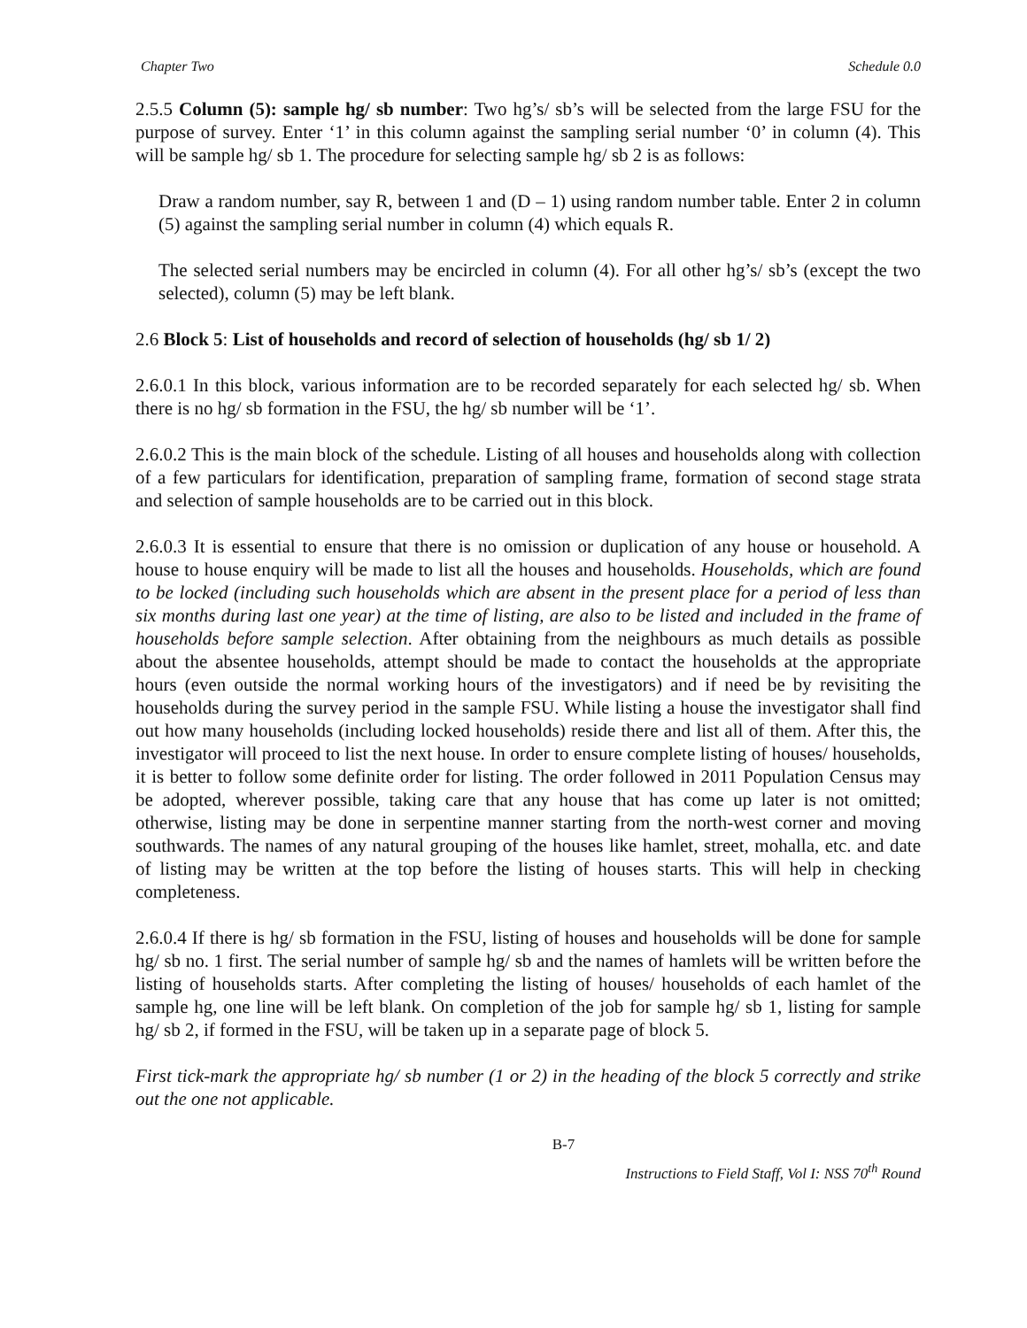Chapter Two Schedule 0.0
2.5.5 Column (5): sample hg/ sb number: Two hg’s/ sb’s will be selected from the large FSU for the purpose of survey. Enter ‘1’ in this column against the sampling serial number ‘0’ in column (4). This will be sample hg/ sb 1. The procedure for selecting sample hg/ sb 2 is as follows:
Draw a random number, say R, between 1 and (D – 1) using random number table. Enter 2 in column (5) against the sampling serial number in column (4) which equals R.
The selected serial numbers may be encircled in column (4). For all other hg’s/ sb’s (except the two selected), column (5) may be left blank.
2.6 Block 5: List of households and record of selection of households (hg/ sb 1/ 2)
2.6.0.1 In this block, various information are to be recorded separately for each selected hg/ sb. When there is no hg/ sb formation in the FSU, the hg/ sb number will be ‘1’.
2.6.0.2 This is the main block of the schedule. Listing of all houses and households along with collection of a few particulars for identification, preparation of sampling frame, formation of second stage strata and selection of sample households are to be carried out in this block.
2.6.0.3 It is essential to ensure that there is no omission or duplication of any house or household. A house to house enquiry will be made to list all the houses and households. Households, which are found to be locked (including such households which are absent in the present place for a period of less than six months during last one year) at the time of listing, are also to be listed and included in the frame of households before sample selection. After obtaining from the neighbours as much details as possible about the absentee households, attempt should be made to contact the households at the appropriate hours (even outside the normal working hours of the investigators) and if need be by revisiting the households during the survey period in the sample FSU. While listing a house the investigator shall find out how many households (including locked households) reside there and list all of them. After this, the investigator will proceed to list the next house. In order to ensure complete listing of houses/ households, it is better to follow some definite order for listing. The order followed in 2011 Population Census may be adopted, wherever possible, taking care that any house that has come up later is not omitted; otherwise, listing may be done in serpentine manner starting from the north-west corner and moving southwards. The names of any natural grouping of the houses like hamlet, street, mohalla, etc. and date of listing may be written at the top before the listing of houses starts. This will help in checking completeness.
2.6.0.4 If there is hg/ sb formation in the FSU, listing of houses and households will be done for sample hg/ sb no. 1 first. The serial number of sample hg/ sb and the names of hamlets will be written before the listing of households starts. After completing the listing of houses/ households of each hamlet of the sample hg, one line will be left blank. On completion of the job for sample hg/ sb 1, listing for sample hg/ sb 2, if formed in the FSU, will be taken up in a separate page of block 5.
First tick-mark the appropriate hg/ sb number (1 or 2) in the heading of the block 5 correctly and strike out the one not applicable.
B-7
Instructions to Field Staff, Vol I: NSS 70<sup>th</sup> Round